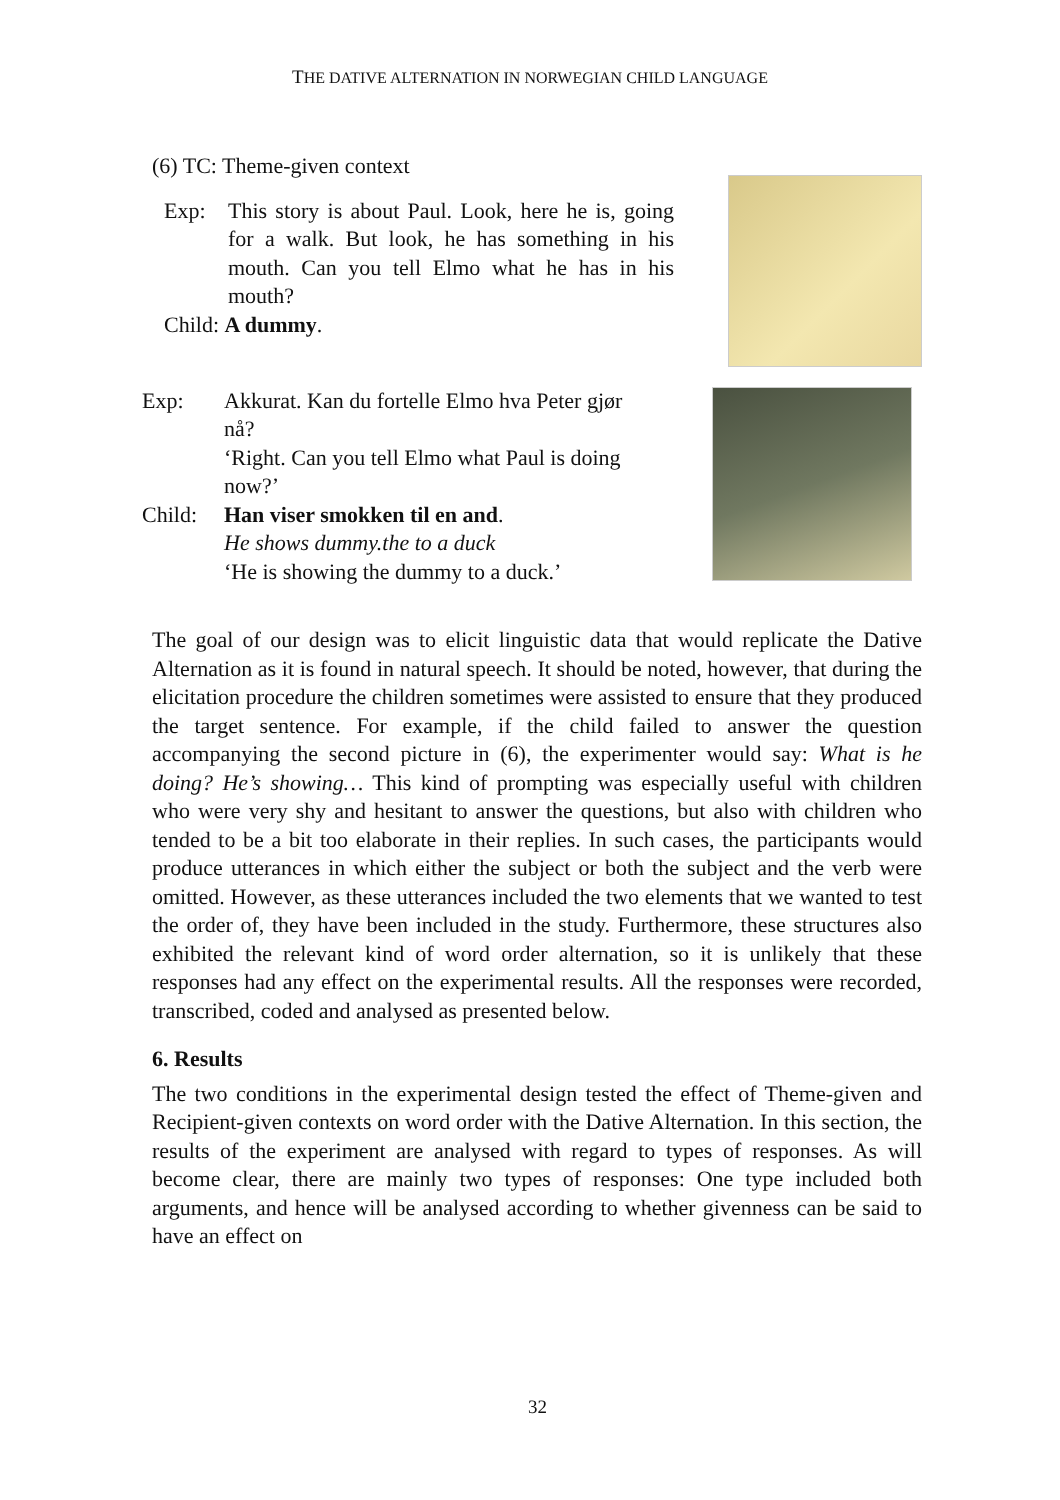THE DATIVE ALTERNATION IN NORWEGIAN CHILD LANGUAGE
(6) TC: Theme-given context
Exp: This story is about Paul. Look, here he is, going for a walk. But look, he has something in his mouth. Can you tell Elmo what he has in his mouth?
Child: A dummy.
Exp: Akkurat. Kan du fortelle Elmo hva Peter gjør nå?
‘Right. Can you tell Elmo what Paul is doing now?’
Child: Han viser smokken til en and.
He shows dummy.the to a duck
‘He is showing the dummy to a duck.’
The goal of our design was to elicit linguistic data that would replicate the Dative Alternation as it is found in natural speech. It should be noted, however, that during the elicitation procedure the children sometimes were assisted to ensure that they produced the target sentence. For example, if the child failed to answer the question accompanying the second picture in (6), the experimenter would say: What is he doing? He’s showing… This kind of prompting was especially useful with children who were very shy and hesitant to answer the questions, but also with children who tended to be a bit too elaborate in their replies. In such cases, the participants would produce utterances in which either the subject or both the subject and the verb were omitted. However, as these utterances included the two elements that we wanted to test the order of, they have been included in the study. Furthermore, these structures also exhibited the relevant kind of word order alternation, so it is unlikely that these responses had any effect on the experimental results. All the responses were recorded, transcribed, coded and analysed as presented below.
6. Results
The two conditions in the experimental design tested the effect of Theme-given and Recipient-given contexts on word order with the Dative Alternation. In this section, the results of the experiment are analysed with regard to types of responses. As will become clear, there are mainly two types of responses: One type included both arguments, and hence will be analysed according to whether givenness can be said to have an effect on
32